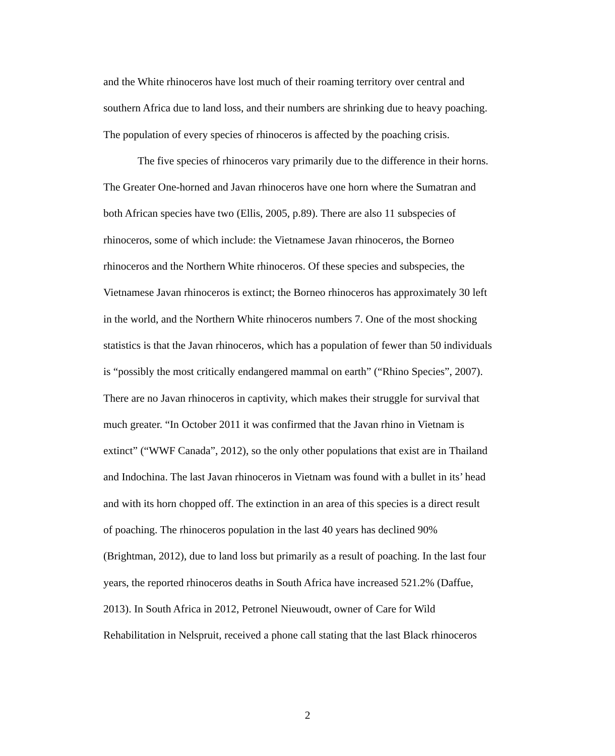and the White rhinoceros have lost much of their roaming territory over central and
southern Africa due to land loss, and their numbers are shrinking due to heavy poaching.
The population of every species of rhinoceros is affected by the poaching crisis.
The five species of rhinoceros vary primarily due to the difference in their horns.
The Greater One-horned and Javan rhinoceros have one horn where the Sumatran and
both African species have two (Ellis, 2005, p.89). There are also 11 subspecies of
rhinoceros, some of which include: the Vietnamese Javan rhinoceros, the Borneo
rhinoceros and the Northern White rhinoceros. Of these species and subspecies, the
Vietnamese Javan rhinoceros is extinct; the Borneo rhinoceros has approximately 30 left
in the world, and the Northern White rhinoceros numbers 7. One of the most shocking
statistics is that the Javan rhinoceros, which has a population of fewer than 50 individuals
is “possibly the most critically endangered mammal on earth” (“Rhino Species”, 2007).
There are no Javan rhinoceros in captivity, which makes their struggle for survival that
much greater. “In October 2011 it was confirmed that the Javan rhino in Vietnam is
extinct” (“WWF Canada”, 2012), so the only other populations that exist are in Thailand
and Indochina. The last Javan rhinoceros in Vietnam was found with a bullet in its’ head
and with its horn chopped off. The extinction in an area of this species is a direct result
of poaching. The rhinoceros population in the last 40 years has declined 90%
(Brightman, 2012), due to land loss but primarily as a result of poaching. In the last four
years, the reported rhinoceros deaths in South Africa have increased 521.2% (Daffue,
2013). In South Africa in 2012, Petronel Nieuwoudt, owner of Care for Wild
Rehabilitation in Nelspruit, received a phone call stating that the last Black rhinoceros
2